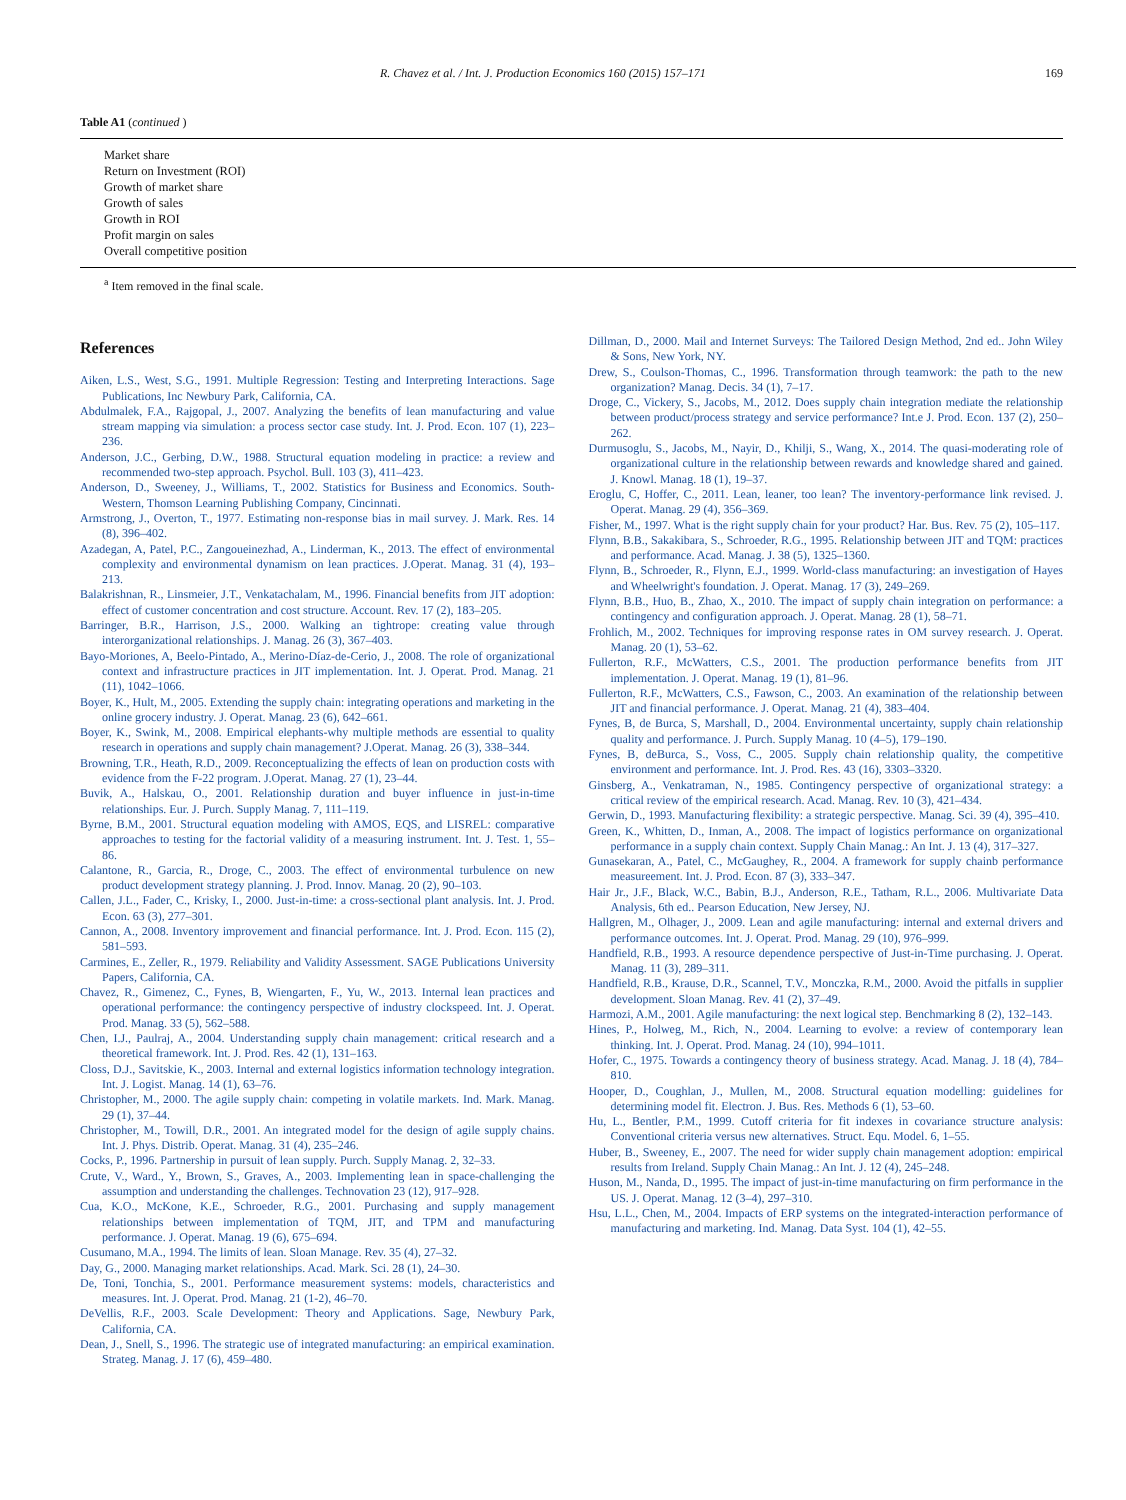R. Chavez et al. / Int. J. Production Economics 160 (2015) 157–171 169
Table A1 (continued )
| Market share |
| Return on Investment (ROI) |
| Growth of market share |
| Growth of sales |
| Growth in ROI |
| Profit margin on sales |
| Overall competitive position |
<sup>a</sup> Item removed in the final scale.
References
Aiken, L.S., West, S.G., 1991. Multiple Regression: Testing and Interpreting Interactions. Sage Publications, Inc Newbury Park, California, CA.
Abdulmalek, F.A., Rajgopal, J., 2007. Analyzing the benefits of lean manufacturing and value stream mapping via simulation: a process sector case study. Int. J. Prod. Econ. 107 (1), 223–236.
Anderson, J.C., Gerbing, D.W., 1988. Structural equation modeling in practice: a review and recommended two-step approach. Psychol. Bull. 103 (3), 411–423.
Anderson, D., Sweeney, J., Williams, T., 2002. Statistics for Business and Economics. South-Western, Thomson Learning Publishing Company, Cincinnati.
Armstrong, J., Overton, T., 1977. Estimating non-response bias in mail survey. J. Mark. Res. 14 (8), 396–402.
Azadegan, A, Patel, P.C., Zangoueinezhad, A., Linderman, K., 2013. The effect of environmental complexity and environmental dynamism on lean practices. J.Operat. Manag. 31 (4), 193–213.
Balakrishnan, R., Linsmeier, J.T., Venkatachalam, M., 1996. Financial benefits from JIT adoption: effect of customer concentration and cost structure. Account. Rev. 17 (2), 183–205.
Barringer, B.R., Harrison, J.S., 2000. Walking an tightrope: creating value through interorganizational relationships. J. Manag. 26 (3), 367–403.
Bayo-Moriones, A, Beelo-Pintado, A., Merino-Díaz-de-Cerio, J., 2008. The role of organizational context and infrastructure practices in JIT implementation. Int. J. Operat. Prod. Manag. 21 (11), 1042–1066.
Boyer, K., Hult, M., 2005. Extending the supply chain: integrating operations and marketing in the online grocery industry. J. Operat. Manag. 23 (6), 642–661.
Boyer, K., Swink, M., 2008. Empirical elephants-why multiple methods are essential to quality research in operations and supply chain management? J.Operat. Manag. 26 (3), 338–344.
Browning, T.R., Heath, R.D., 2009. Reconceptualizing the effects of lean on production costs with evidence from the F-22 program. J.Operat. Manag. 27 (1), 23–44.
Buvik, A., Halskau, O., 2001. Relationship duration and buyer influence in just-in-time relationships. Eur. J. Purch. Supply Manag. 7, 111–119.
Byrne, B.M., 2001. Structural equation modeling with AMOS, EQS, and LISREL: comparative approaches to testing for the factorial validity of a measuring instrument. Int. J. Test. 1, 55–86.
Calantone, R., Garcia, R., Droge, C., 2003. The effect of environmental turbulence on new product development strategy planning. J. Prod. Innov. Manag. 20 (2), 90–103.
Callen, J.L., Fader, C., Krisky, I., 2000. Just-in-time: a cross-sectional plant analysis. Int. J. Prod. Econ. 63 (3), 277–301.
Cannon, A., 2008. Inventory improvement and financial performance. Int. J. Prod. Econ. 115 (2), 581–593.
Carmines, E., Zeller, R., 1979. Reliability and Validity Assessment. SAGE Publications University Papers, California, CA.
Chavez, R., Gimenez, C., Fynes, B, Wiengarten, F., Yu, W., 2013. Internal lean practices and operational performance: the contingency perspective of industry clockspeed. Int. J. Operat. Prod. Manag. 33 (5), 562–588.
Chen, I.J., Paulraj, A., 2004. Understanding supply chain management: critical research and a theoretical framework. Int. J. Prod. Res. 42 (1), 131–163.
Closs, D.J., Savitskie, K., 2003. Internal and external logistics information technology integration. Int. J. Logist. Manag. 14 (1), 63–76.
Christopher, M., 2000. The agile supply chain: competing in volatile markets. Ind. Mark. Manag. 29 (1), 37–44.
Christopher, M., Towill, D.R., 2001. An integrated model for the design of agile supply chains. Int. J. Phys. Distrib. Operat. Manag. 31 (4), 235–246.
Cocks, P., 1996. Partnership in pursuit of lean supply. Purch. Supply Manag. 2, 32–33.
Crute, V., Ward., Y., Brown, S., Graves, A., 2003. Implementing lean in space-challenging the assumption and understanding the challenges. Technovation 23 (12), 917–928.
Cua, K.O., McKone, K.E., Schroeder, R.G., 2001. Purchasing and supply management relationships between implementation of TQM, JIT, and TPM and manufacturing performance. J. Operat. Manag. 19 (6), 675–694.
Cusumano, M.A., 1994. The limits of lean. Sloan Manage. Rev. 35 (4), 27–32.
Day, G., 2000. Managing market relationships. Acad. Mark. Sci. 28 (1), 24–30.
De, Toni, Tonchia, S., 2001. Performance measurement systems: models, characteristics and measures. Int. J. Operat. Prod. Manag. 21 (1-2), 46–70.
DeVellis, R.F., 2003. Scale Development: Theory and Applications. Sage, Newbury Park, California, CA.
Dean, J., Snell, S., 1996. The strategic use of integrated manufacturing: an empirical examination. Strateg. Manag. J. 17 (6), 459–480.
Dillman, D., 2000. Mail and Internet Surveys: The Tailored Design Method, 2nd ed.. John Wiley & Sons, New York, NY.
Drew, S., Coulson-Thomas, C., 1996. Transformation through teamwork: the path to the new organization? Manag. Decis. 34 (1), 7–17.
Droge, C., Vickery, S., Jacobs, M., 2012. Does supply chain integration mediate the relationship between product/process strategy and service performance? Int.e J. Prod. Econ. 137 (2), 250–262.
Durmusoglu, S., Jacobs, M., Nayir, D., Khilji, S., Wang, X., 2014. The quasi-moderating role of organizational culture in the relationship between rewards and knowledge shared and gained. J. Knowl. Manag. 18 (1), 19–37.
Eroglu, C, Hoffer, C., 2011. Lean, leaner, too lean? The inventory-performance link revised. J. Operat. Manag. 29 (4), 356–369.
Fisher, M., 1997. What is the right supply chain for your product? Har. Bus. Rev. 75 (2), 105–117.
Flynn, B.B., Sakakibara, S., Schroeder, R.G., 1995. Relationship between JIT and TQM: practices and performance. Acad. Manag. J. 38 (5), 1325–1360.
Flynn, B., Schroeder, R., Flynn, E.J., 1999. World-class manufacturing: an investigation of Hayes and Wheelwright's foundation. J. Operat. Manag. 17 (3), 249–269.
Flynn, B.B., Huo, B., Zhao, X., 2010. The impact of supply chain integration on performance: a contingency and configuration approach. J. Operat. Manag. 28 (1), 58–71.
Frohlich, M., 2002. Techniques for improving response rates in OM survey research. J. Operat. Manag. 20 (1), 53–62.
Fullerton, R.F., McWatters, C.S., 2001. The production performance benefits from JIT implementation. J. Operat. Manag. 19 (1), 81–96.
Fullerton, R.F., McWatters, C.S., Fawson, C., 2003. An examination of the relationship between JIT and financial performance. J. Operat. Manag. 21 (4), 383–404.
Fynes, B, de Burca, S, Marshall, D., 2004. Environmental uncertainty, supply chain relationship quality and performance. J. Purch. Supply Manag. 10 (4–5), 179–190.
Fynes, B, deBurca, S., Voss, C., 2005. Supply chain relationship quality, the competitive environment and performance. Int. J. Prod. Res. 43 (16), 3303–3320.
Ginsberg, A., Venkatraman, N., 1985. Contingency perspective of organizational strategy: a critical review of the empirical research. Acad. Manag. Rev. 10 (3), 421–434.
Gerwin, D., 1993. Manufacturing flexibility: a strategic perspective. Manag. Sci. 39 (4), 395–410.
Green, K., Whitten, D., Inman, A., 2008. The impact of logistics performance on organizational performance in a supply chain context. Supply Chain Manag.: An Int. J. 13 (4), 317–327.
Gunasekaran, A., Patel, C., McGaughey, R., 2004. A framework for supply chainb performance measureement. Int. J. Prod. Econ. 87 (3), 333–347.
Hair Jr., J.F., Black, W.C., Babin, B.J., Anderson, R.E., Tatham, R.L., 2006. Multivariate Data Analysis, 6th ed.. Pearson Education, New Jersey, NJ.
Hallgren, M., Olhager, J., 2009. Lean and agile manufacturing: internal and external drivers and performance outcomes. Int. J. Operat. Prod. Manag. 29 (10), 976–999.
Handfield, R.B., 1993. A resource dependence perspective of Just-in-Time purchasing. J. Operat. Manag. 11 (3), 289–311.
Handfield, R.B., Krause, D.R., Scannel, T.V., Monczka, R.M., 2000. Avoid the pitfalls in supplier development. Sloan Manag. Rev. 41 (2), 37–49.
Harmozi, A.M., 2001. Agile manufacturing: the next logical step. Benchmarking 8 (2), 132–143.
Hines, P., Holweg, M., Rich, N., 2004. Learning to evolve: a review of contemporary lean thinking. Int. J. Operat. Prod. Manag. 24 (10), 994–1011.
Hofer, C., 1975. Towards a contingency theory of business strategy. Acad. Manag. J. 18 (4), 784–810.
Hooper, D., Coughlan, J., Mullen, M., 2008. Structural equation modelling: guidelines for determining model fit. Electron. J. Bus. Res. Methods 6 (1), 53–60.
Hu, L., Bentler, P.M., 1999. Cutoff criteria for fit indexes in covariance structure analysis: Conventional criteria versus new alternatives. Struct. Equ. Model. 6, 1–55.
Huber, B., Sweeney, E., 2007. The need for wider supply chain management adoption: empirical results from Ireland. Supply Chain Manag.: An Int. J. 12 (4), 245–248.
Huson, M., Nanda, D., 1995. The impact of just-in-time manufacturing on firm performance in the US. J. Operat. Manag. 12 (3–4), 297–310.
Hsu, L.L., Chen, M., 2004. Impacts of ERP systems on the integrated-interaction performance of manufacturing and marketing. Ind. Manag. Data Syst. 104 (1), 42–55.